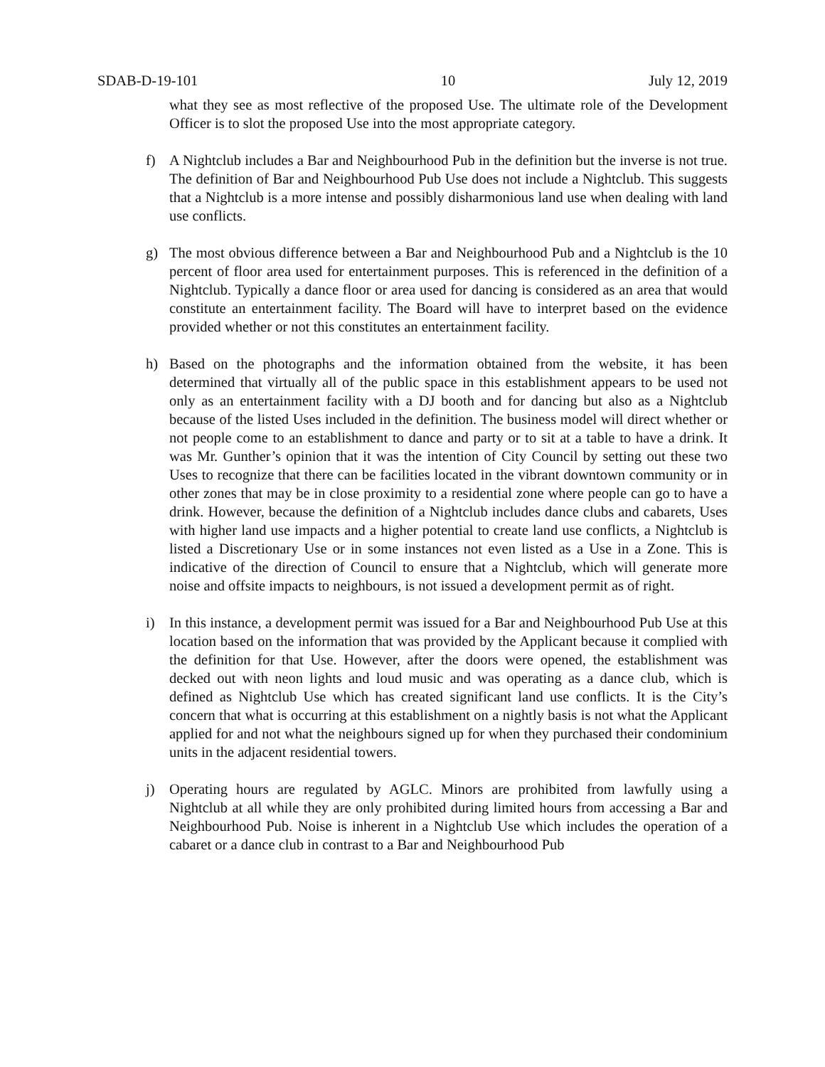SDAB-D-19-101 10 July 12, 2019
what they see as most reflective of the proposed Use. The ultimate role of the Development Officer is to slot the proposed Use into the most appropriate category.
f) A Nightclub includes a Bar and Neighbourhood Pub in the definition but the inverse is not true. The definition of Bar and Neighbourhood Pub Use does not include a Nightclub. This suggests that a Nightclub is a more intense and possibly disharmonious land use when dealing with land use conflicts.
g) The most obvious difference between a Bar and Neighbourhood Pub and a Nightclub is the 10 percent of floor area used for entertainment purposes. This is referenced in the definition of a Nightclub. Typically a dance floor or area used for dancing is considered as an area that would constitute an entertainment facility. The Board will have to interpret based on the evidence provided whether or not this constitutes an entertainment facility.
h) Based on the photographs and the information obtained from the website, it has been determined that virtually all of the public space in this establishment appears to be used not only as an entertainment facility with a DJ booth and for dancing but also as a Nightclub because of the listed Uses included in the definition. The business model will direct whether or not people come to an establishment to dance and party or to sit at a table to have a drink. It was Mr. Gunther’s opinion that it was the intention of City Council by setting out these two Uses to recognize that there can be facilities located in the vibrant downtown community or in other zones that may be in close proximity to a residential zone where people can go to have a drink. However, because the definition of a Nightclub includes dance clubs and cabarets, Uses with higher land use impacts and a higher potential to create land use conflicts, a Nightclub is listed a Discretionary Use or in some instances not even listed as a Use in a Zone. This is indicative of the direction of Council to ensure that a Nightclub, which will generate more noise and offsite impacts to neighbours, is not issued a development permit as of right.
i) In this instance, a development permit was issued for a Bar and Neighbourhood Pub Use at this location based on the information that was provided by the Applicant because it complied with the definition for that Use. However, after the doors were opened, the establishment was decked out with neon lights and loud music and was operating as a dance club, which is defined as Nightclub Use which has created significant land use conflicts. It is the City’s concern that what is occurring at this establishment on a nightly basis is not what the Applicant applied for and not what the neighbours signed up for when they purchased their condominium units in the adjacent residential towers.
j) Operating hours are regulated by AGLC. Minors are prohibited from lawfully using a Nightclub at all while they are only prohibited during limited hours from accessing a Bar and Neighbourhood Pub. Noise is inherent in a Nightclub Use which includes the operation of a cabaret or a dance club in contrast to a Bar and Neighbourhood Pub